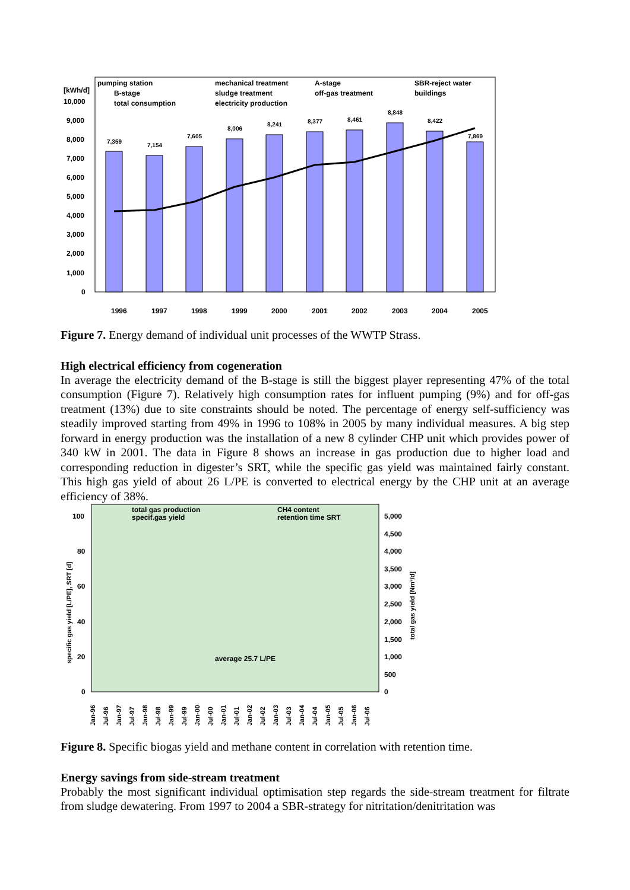[kWh/d]
10,000
pumping station
mechanical treatment
A-stage
SBR-reject water
B-stage
sludge treatment
off-gas treatment
buildings
total consumption
electricity production
9,000
8,000
7,000
6,000
5,000
4,000
3,000
2,000
1,000
0
7,359
7,154
7,605
8,006
8,241
8,377
8,461
8,848
8,422
7,869
1996
1997
1998
1999
2000
2001
2002
2003
2004
2005
Figure 7. Energy demand of individual unit processes of the WWTP Strass.
High electrical efficiency from cogeneration
In average the electricity demand of the B-stage is still the biggest player representing 47% of the total consumption (Figure 7). Relatively high consumption rates for influent pumping (9%) and for off-gas treatment (13%) due to site constraints should be noted. The percentage of energy self-sufficiency was steadily improved starting from 49% in 1996 to 108% in 2005 by many individual measures. A big step forward in energy production was the installation of a new 8 cylinder CHP unit which provides power of 340 kW in 2001. The data in Figure 8 shows an increase in gas production due to higher load and corresponding reduction in digester’s SRT, while the specific gas yield was maintained fairly constant. This high gas yield of about 26 L/PE is converted to electrical energy by the CHP unit at an average efficiency of 38%.
total gas production
CH4 content
specif.gas yield
retention time SRT
average 25.7 L/PE
100
80
60
40
20
0
5,000
4,500
4,000
3,500
3,000
2,500
2,000
1,500
1,000
500
0
specific gas yield [L/PE], SRT [d]
total gas yield [Nm³/d]
Jan-96
Jul-96
Jan-97
Jul-97
Jan-98
Jul-98
Jan-99
Jul-99
Jan-00
Jul-00
Jan-01
Jul-01
Jan-02
Jul-02
Jan-03
Jul-03
Jan-04
Jul-04
Jan-05
Jul-05
Jan-06
Jul-06
Figure 8. Specific biogas yield and methane content in correlation with retention time.
Energy savings from side-stream treatment
Probably the most significant individual optimisation step regards the side-stream treatment for filtrate from sludge dewatering. From 1997 to 2004 a SBR-strategy for nitritation/denitritation was